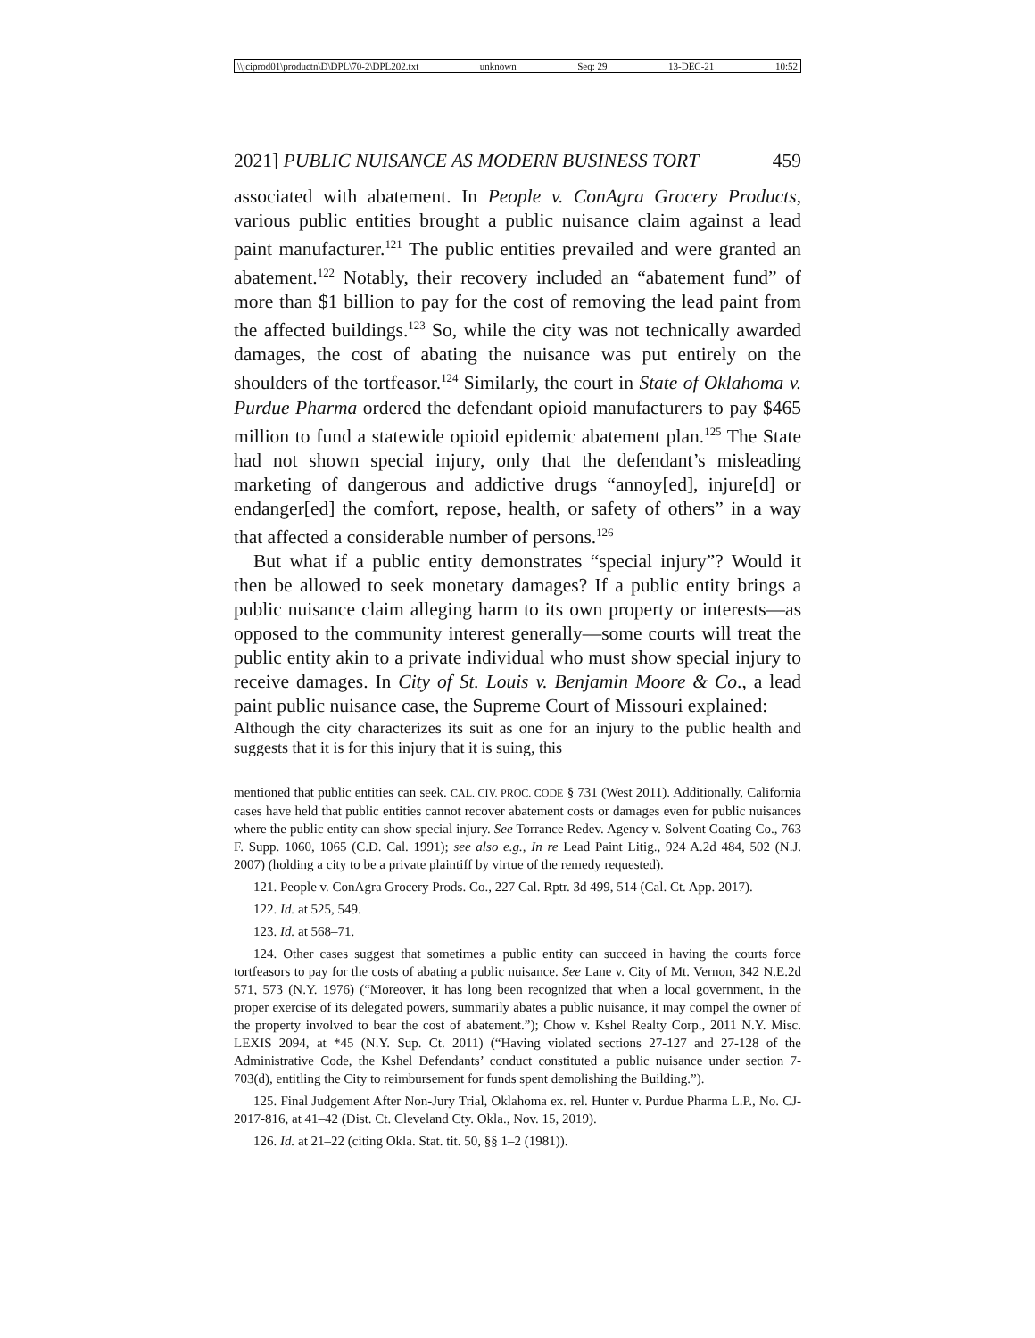\\jciprod01\productn\D\DPL\70-2\DPL202.txt unknown Seq: 29 13-DEC-21 10:52
2021] PUBLIC NUISANCE AS MODERN BUSINESS TORT 459
associated with abatement. In People v. ConAgra Grocery Products, various public entities brought a public nuisance claim against a lead paint manufacturer.<sup>121</sup> The public entities prevailed and were granted an abatement.<sup>122</sup> Notably, their recovery included an “abatement fund” of more than $1 billion to pay for the cost of removing the lead paint from the affected buildings.<sup>123</sup> So, while the city was not technically awarded damages, the cost of abating the nuisance was put entirely on the shoulders of the tortfeasor.<sup>124</sup> Similarly, the court in State of Oklahoma v. Purdue Pharma ordered the defendant opioid manufacturers to pay $465 million to fund a statewide opioid epidemic abatement plan.<sup>125</sup> The State had not shown special injury, only that the defendant’s misleading marketing of dangerous and addictive drugs “annoy[ed], injure[d] or endanger[ed] the comfort, repose, health, or safety of others” in a way that affected a considerable number of persons.<sup>126</sup>
But what if a public entity demonstrates “special injury”? Would it then be allowed to seek monetary damages? If a public entity brings a public nuisance claim alleging harm to its own property or interests—as opposed to the community interest generally—some courts will treat the public entity akin to a private individual who must show special injury to receive damages. In City of St. Louis v. Benjamin Moore & Co., a lead paint public nuisance case, the Supreme Court of Missouri explained:
Although the city characterizes its suit as one for an injury to the public health and suggests that it is for this injury that it is suing, this
mentioned that public entities can seek. CAL. CIV. PROC. CODE § 731 (West 2011). Additionally, California cases have held that public entities cannot recover abatement costs or damages even for public nuisances where the public entity can show special injury. See Torrance Redev. Agency v. Solvent Coating Co., 763 F. Supp. 1060, 1065 (C.D. Cal. 1991); see also e.g., In re Lead Paint Litig., 924 A.2d 484, 502 (N.J. 2007) (holding a city to be a private plaintiff by virtue of the remedy requested).
121. People v. ConAgra Grocery Prods. Co., 227 Cal. Rptr. 3d 499, 514 (Cal. Ct. App. 2017).
122. Id. at 525, 549.
123. Id. at 568–71.
124. Other cases suggest that sometimes a public entity can succeed in having the courts force tortfeasors to pay for the costs of abating a public nuisance. See Lane v. City of Mt. Vernon, 342 N.E.2d 571, 573 (N.Y. 1976) (“Moreover, it has long been recognized that when a local government, in the proper exercise of its delegated powers, summarily abates a public nuisance, it may compel the owner of the property involved to bear the cost of abatement.”); Chow v. Kshel Realty Corp., 2011 N.Y. Misc. LEXIS 2094, at *45 (N.Y. Sup. Ct. 2011) (“Having violated sections 27-127 and 27-128 of the Administrative Code, the Kshel Defendants’ conduct constituted a public nuisance under section 7-703(d), entitling the City to reimbursement for funds spent demolishing the Building.”).
125. Final Judgement After Non-Jury Trial, Oklahoma ex. rel. Hunter v. Purdue Pharma L.P., No. CJ-2017-816, at 41–42 (Dist. Ct. Cleveland Cty. Okla., Nov. 15, 2019).
126. Id. at 21–22 (citing Okla. Stat. tit. 50, §§ 1–2 (1981)).